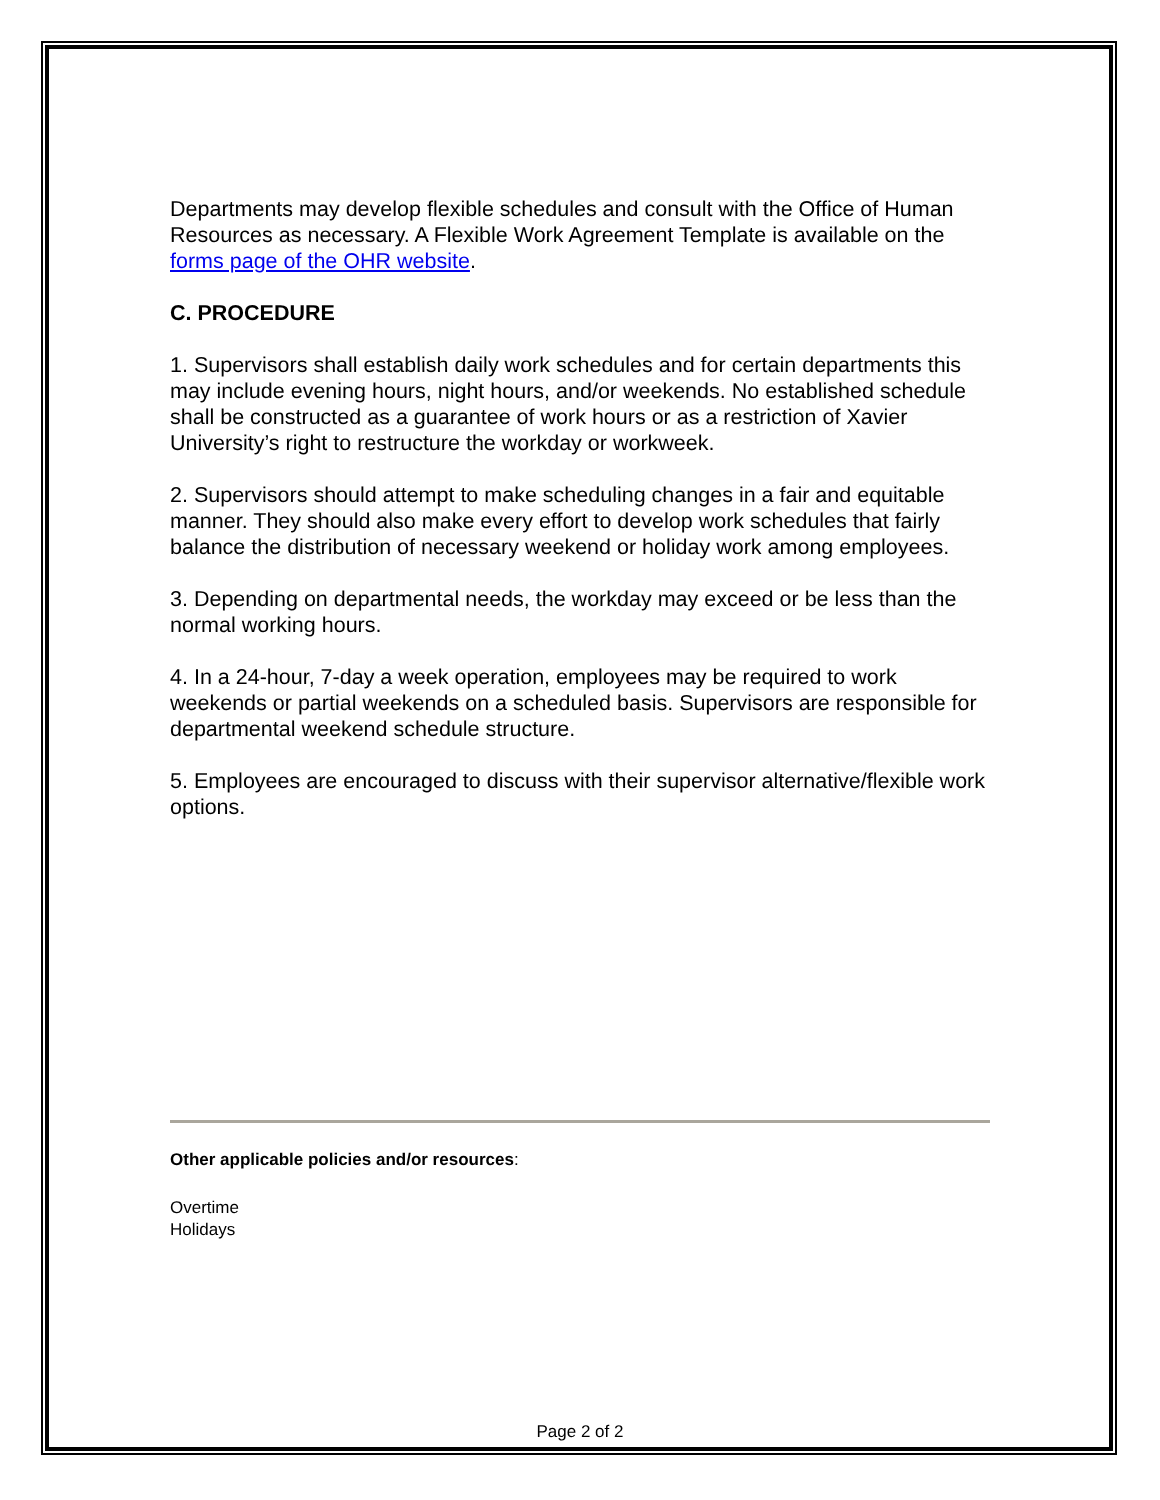Departments may develop flexible schedules and consult with the Office of Human Resources as necessary. A Flexible Work Agreement Template is available on the forms page of the OHR website.
C. PROCEDURE
1. Supervisors shall establish daily work schedules and for certain departments this may include evening hours, night hours, and/or weekends. No established schedule shall be constructed as a guarantee of work hours or as a restriction of Xavier University’s right to restructure the workday or workweek.
2. Supervisors should attempt to make scheduling changes in a fair and equitable manner. They should also make every effort to develop work schedules that fairly balance the distribution of necessary weekend or holiday work among employees.
3. Depending on departmental needs, the workday may exceed or be less than the normal working hours.
4. In a 24-hour, 7-day a week operation, employees may be required to work weekends or partial weekends on a scheduled basis. Supervisors are responsible for departmental weekend schedule structure.
5. Employees are encouraged to discuss with their supervisor alternative/flexible work options.
Other applicable policies and/or resources:
Overtime
Holidays
Page 2 of 2